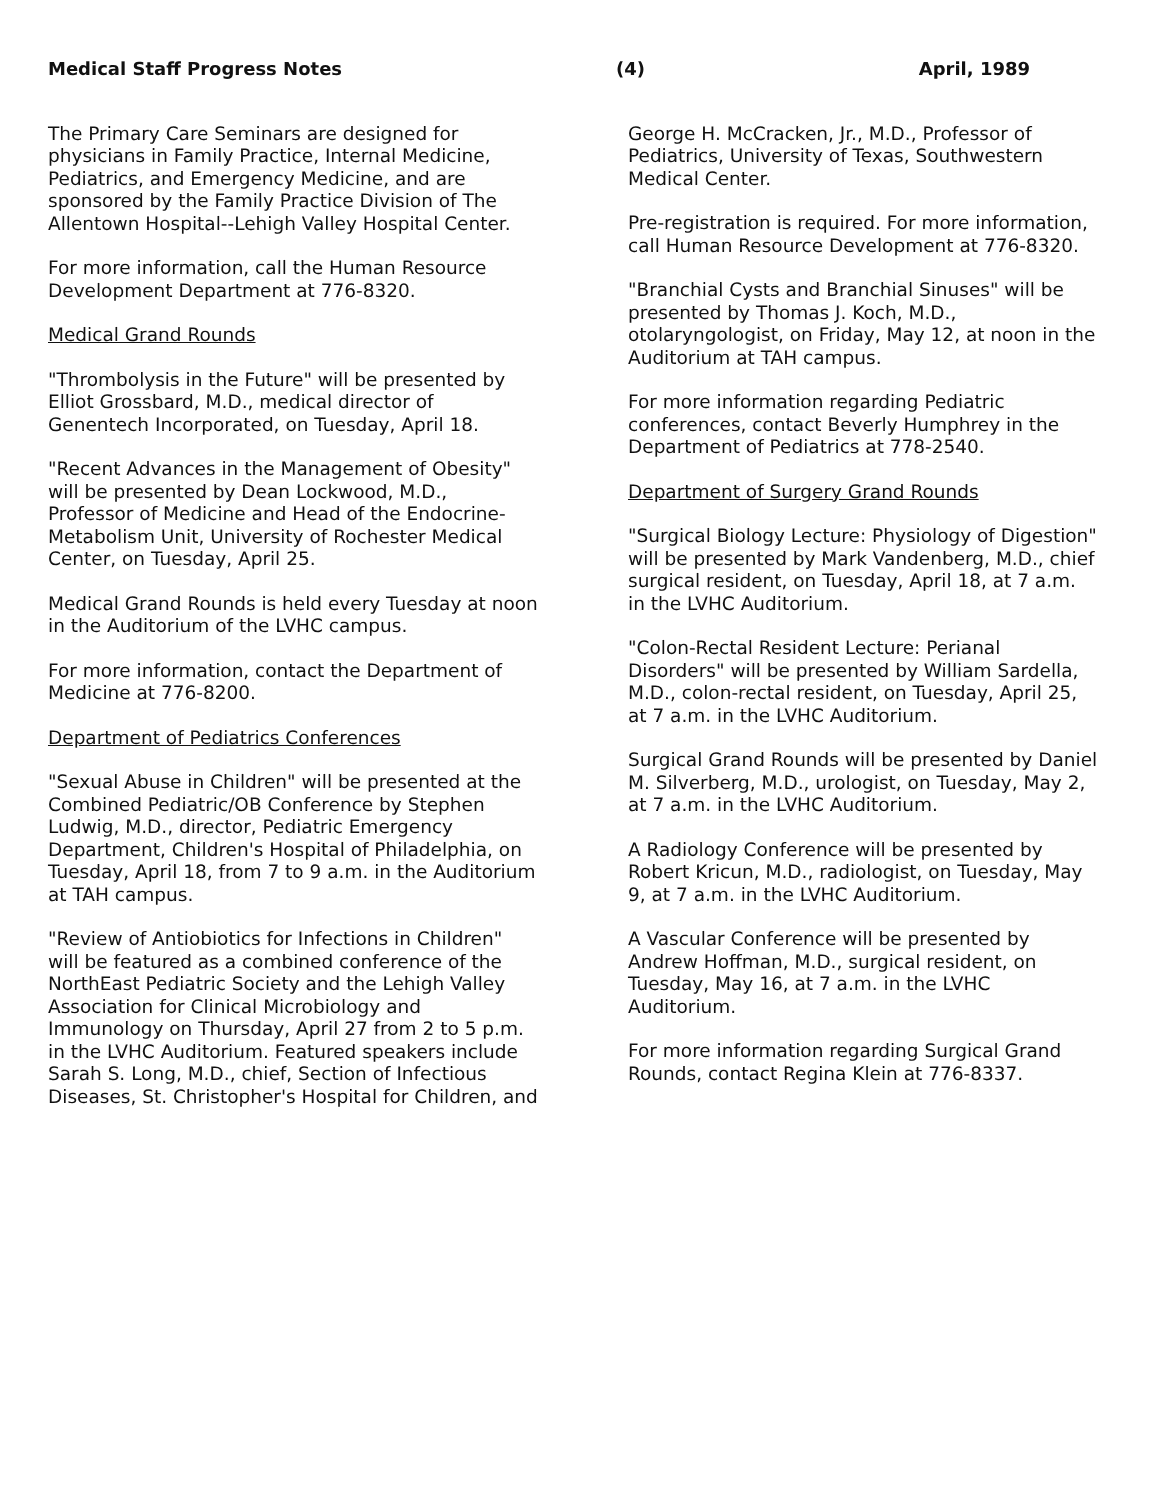Medical Staff Progress Notes (4) April, 1989
The Primary Care Seminars are designed for physicians in Family Practice, Internal Medicine, Pediatrics, and Emergency Medicine, and are sponsored by the Family Practice Division of The Allentown Hospital--Lehigh Valley Hospital Center.
For more information, call the Human Resource Development Department at 776-8320.
Medical Grand Rounds
"Thrombolysis in the Future" will be presented by Elliot Grossbard, M.D., medical director of Genentech Incorporated, on Tuesday, April 18.
"Recent Advances in the Management of Obesity" will be presented by Dean Lockwood, M.D., Professor of Medicine and Head of the Endocrine-Metabolism Unit, University of Rochester Medical Center, on Tuesday, April 25.
Medical Grand Rounds is held every Tuesday at noon in the Auditorium of the LVHC campus.
For more information, contact the Department of Medicine at 776-8200.
Department of Pediatrics Conferences
"Sexual Abuse in Children" will be presented at the Combined Pediatric/OB Conference by Stephen Ludwig, M.D., director, Pediatric Emergency Department, Children's Hospital of Philadelphia, on Tuesday, April 18, from 7 to 9 a.m. in the Auditorium at TAH campus.
"Review of Antiobiotics for Infections in Children" will be featured as a combined conference of the NorthEast Pediatric Society and the Lehigh Valley Association for Clinical Microbiology and Immunology on Thursday, April 27 from 2 to 5 p.m. in the LVHC Auditorium. Featured speakers include Sarah S. Long, M.D., chief, Section of Infectious Diseases, St. Christopher's Hospital for Children, and
George H. McCracken, Jr., M.D., Professor of Pediatrics, University of Texas, Southwestern Medical Center.
Pre-registration is required. For more information, call Human Resource Development at 776-8320.
"Branchial Cysts and Branchial Sinuses" will be presented by Thomas J. Koch, M.D., otolaryngologist, on Friday, May 12, at noon in the Auditorium at TAH campus.
For more information regarding Pediatric conferences, contact Beverly Humphrey in the Department of Pediatrics at 778-2540.
Department of Surgery Grand Rounds
"Surgical Biology Lecture: Physiology of Digestion" will be presented by Mark Vandenberg, M.D., chief surgical resident, on Tuesday, April 18, at 7 a.m. in the LVHC Auditorium.
"Colon-Rectal Resident Lecture: Perianal Disorders" will be presented by William Sardella, M.D., colon-rectal resident, on Tuesday, April 25, at 7 a.m. in the LVHC Auditorium.
Surgical Grand Rounds will be presented by Daniel M. Silverberg, M.D., urologist, on Tuesday, May 2, at 7 a.m. in the LVHC Auditorium.
A Radiology Conference will be presented by Robert Kricun, M.D., radiologist, on Tuesday, May 9, at 7 a.m. in the LVHC Auditorium.
A Vascular Conference will be presented by Andrew Hoffman, M.D., surgical resident, on Tuesday, May 16, at 7 a.m. in the LVHC Auditorium.
For more information regarding Surgical Grand Rounds, contact Regina Klein at 776-8337.